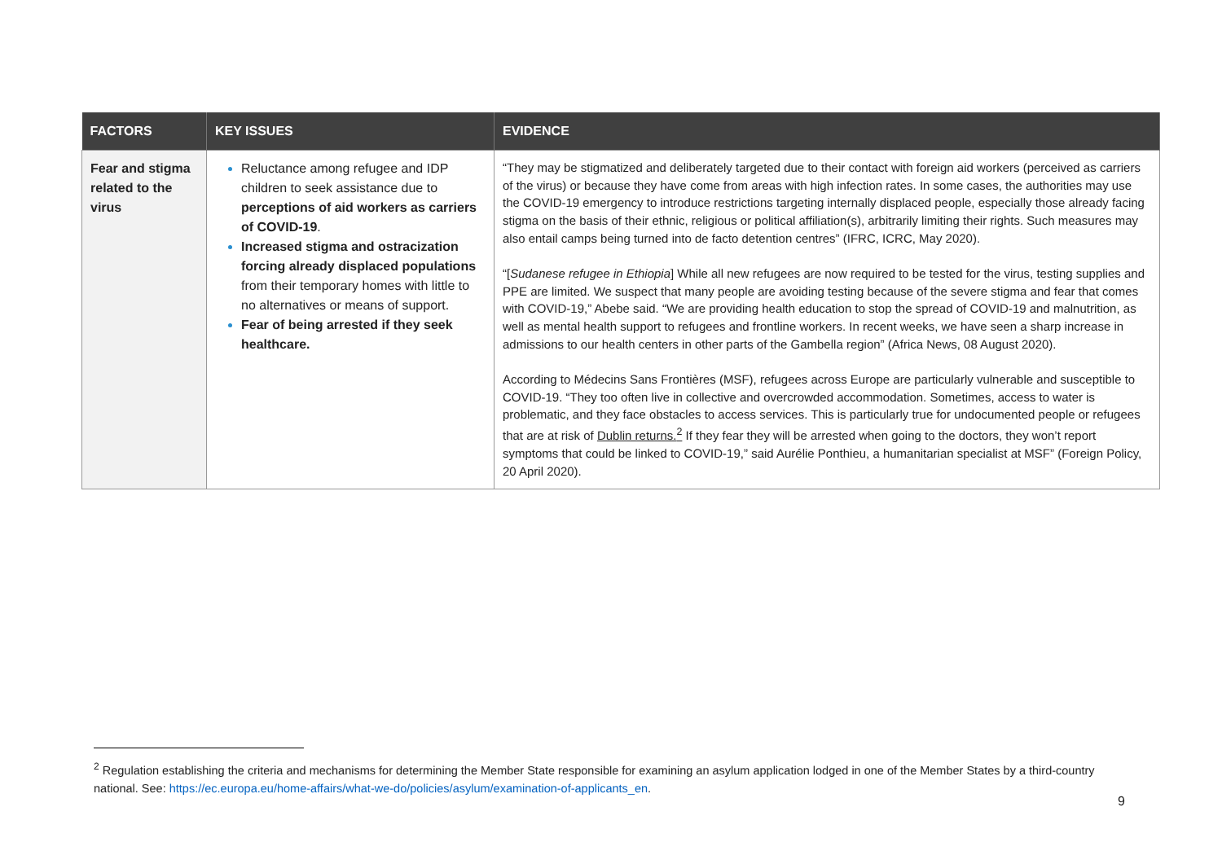| FACTORS | KEY ISSUES | EVIDENCE |
| --- | --- | --- |
| Fear and stigma related to the virus | Reluctance among refugee and IDP children to seek assistance due to perceptions of aid workers as carriers of COVID-19 . Increased stigma and ostracization forcing already displaced populations from their temporary homes with little to no alternatives or means of support. Fear of being arrested if they seek healthcare. | “They may be stigmatized and deliberately targeted due to their contact with foreign aid workers (perceived as carriers of the virus) or because they have come from areas with high infection rates. In some cases, the authorities may use the COVID-19 emergency to introduce restrictions targeting internally displaced people, especially those already facing stigma on the basis of their ethnic, religious or political affiliation(s), arbitrarily limiting their rights. Such measures may also entail camps being turned into de facto detention centres” (IFRC, ICRC, May 2020). “[ Sudanese refugee in Ethiopia ] While all new refugees are now required to be tested for the virus, testing supplies and PPE are limited. We suspect that many people are avoiding testing because of the severe stigma and fear that comes with COVID-19,” Abebe said. “We are providing health education to stop the spread of COVID-19 and malnutrition, as well as mental health support to refugees and frontline workers. In recent weeks, we have seen a sharp increase in admissions to our health centers in other parts of the Gambella region” (Africa News, 08 August 2020). According to Médecins Sans Frontières (MSF), refugees across Europe are particularly vulnerable and susceptible to COVID-19. “They too often live in collective and overcrowded accommodation. Sometimes, access to water is problematic, and they face obstacles to access services. This is particularly true for undocumented people or refugees that are at risk of Dublin returns.<sup>2</sup> If they fear they will be arrested when going to the doctors, they won’t report symptoms that could be linked to COVID-19,” said Aurélie Ponthieu, a humanitarian specialist at MSF” (Foreign Policy, 20 April 2020). |
<sup>2</sup> Regulation establishing the criteria and mechanisms for determining the Member State responsible for examining an asylum application lodged in one of the Member States by a third-country national. See: https://ec.europa.eu/home-affairs/what-we-do/policies/asylum/examination-of-applicants_en.
9